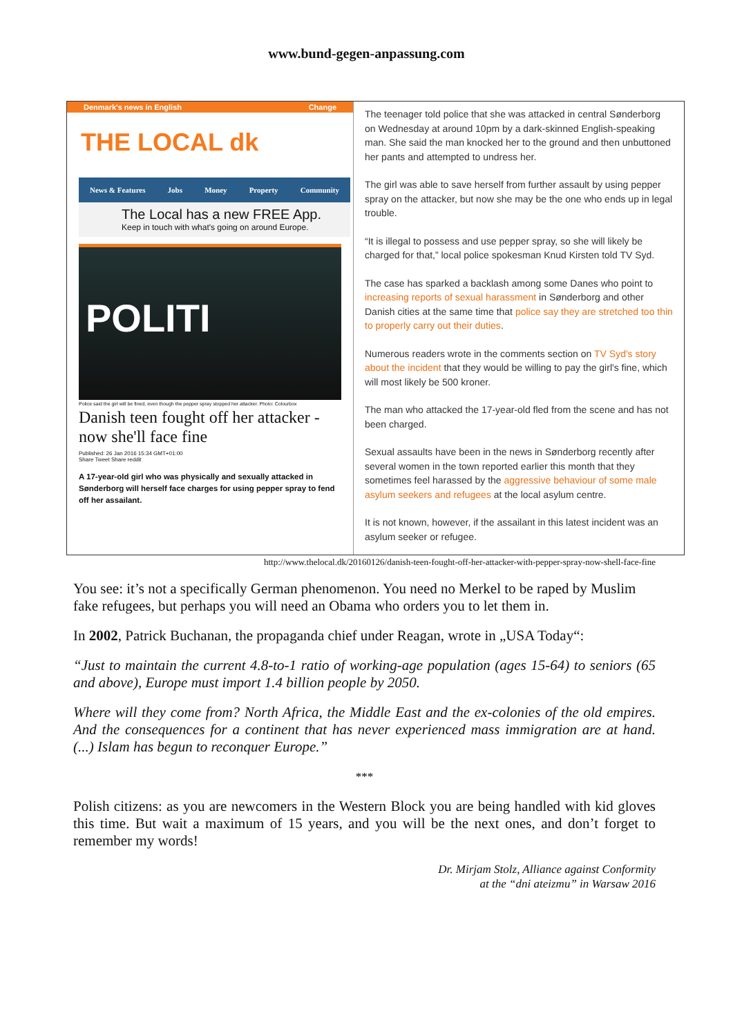www.bund-gegen-anpassung.com
Denmark's news in English Change
THE LOCAL dk
News & Features Jobs Money Property Community
The Local has a new FREE App.
Keep in touch with what's going on around Europe.
POLITI
Police said the girl will be fined, even though the pepper spray stopped her attacker. Photo: Colourbox
Danish teen fought off her attacker - now she'll face fine
Published: 26 Jan 2016 15:34 GMT+01:00
Share Tweet Share reddit
A 17-year-old girl who was physically and sexually attacked in Sønderborg will herself face charges for using pepper spray to fend off her assailant.
The teenager told police that she was attacked in central Sønderborg on Wednesday at around 10pm by a dark-skinned English-speaking man. She said the man knocked her to the ground and then unbuttoned her pants and attempted to undress her.
The girl was able to save herself from further assault by using pepper spray on the attacker, but now she may be the one who ends up in legal trouble.
“It is illegal to possess and use pepper spray, so she will likely be charged for that,” local police spokesman Knud Kirsten told TV Syd.
The case has sparked a backlash among some Danes who point to increasing reports of sexual harassment in Sønderborg and other Danish cities at the same time that police say they are stretched too thin to properly carry out their duties.
Numerous readers wrote in the comments section on TV Syd's story about the incident that they would be willing to pay the girl's fine, which will most likely be 500 kroner.
The man who attacked the 17-year-old fled from the scene and has not been charged.
Sexual assaults have been in the news in Sønderborg recently after several women in the town reported earlier this month that they sometimes feel harassed by the aggressive behaviour of some male asylum seekers and refugees at the local asylum centre.
It is not known, however, if the assailant in this latest incident was an asylum seeker or refugee.
http://www.thelocal.dk/20160126/danish-teen-fought-off-her-attacker-with-pepper-spray-now-shell-face-fine
You see: it’s not a specifically German phenomenon. You need no Merkel to be raped by Muslim fake refugees, but perhaps you will need an Obama who orders you to let them in.
In 2002, Patrick Buchanan, the propaganda chief under Reagan, wrote in „USA Today“:
“Just to maintain the current 4.8-to-1 ratio of working-age population (ages 15-64) to seniors (65 and above), Europe must import 1.4 billion people by 2050.
Where will they come from? North Africa, the Middle East and the ex-colonies of the old empires. And the consequences for a continent that has never experienced mass immigration are at hand. (...) Islam has begun to reconquer Europe.”
***
Polish citizens: as you are newcomers in the Western Block you are being handled with kid gloves this time. But wait a maximum of 15 years, and you will be the next ones, and don’t forget to remember my words!
Dr. Mirjam Stolz, Alliance against Conformity
at the “dni ateizmu” in Warsaw 2016